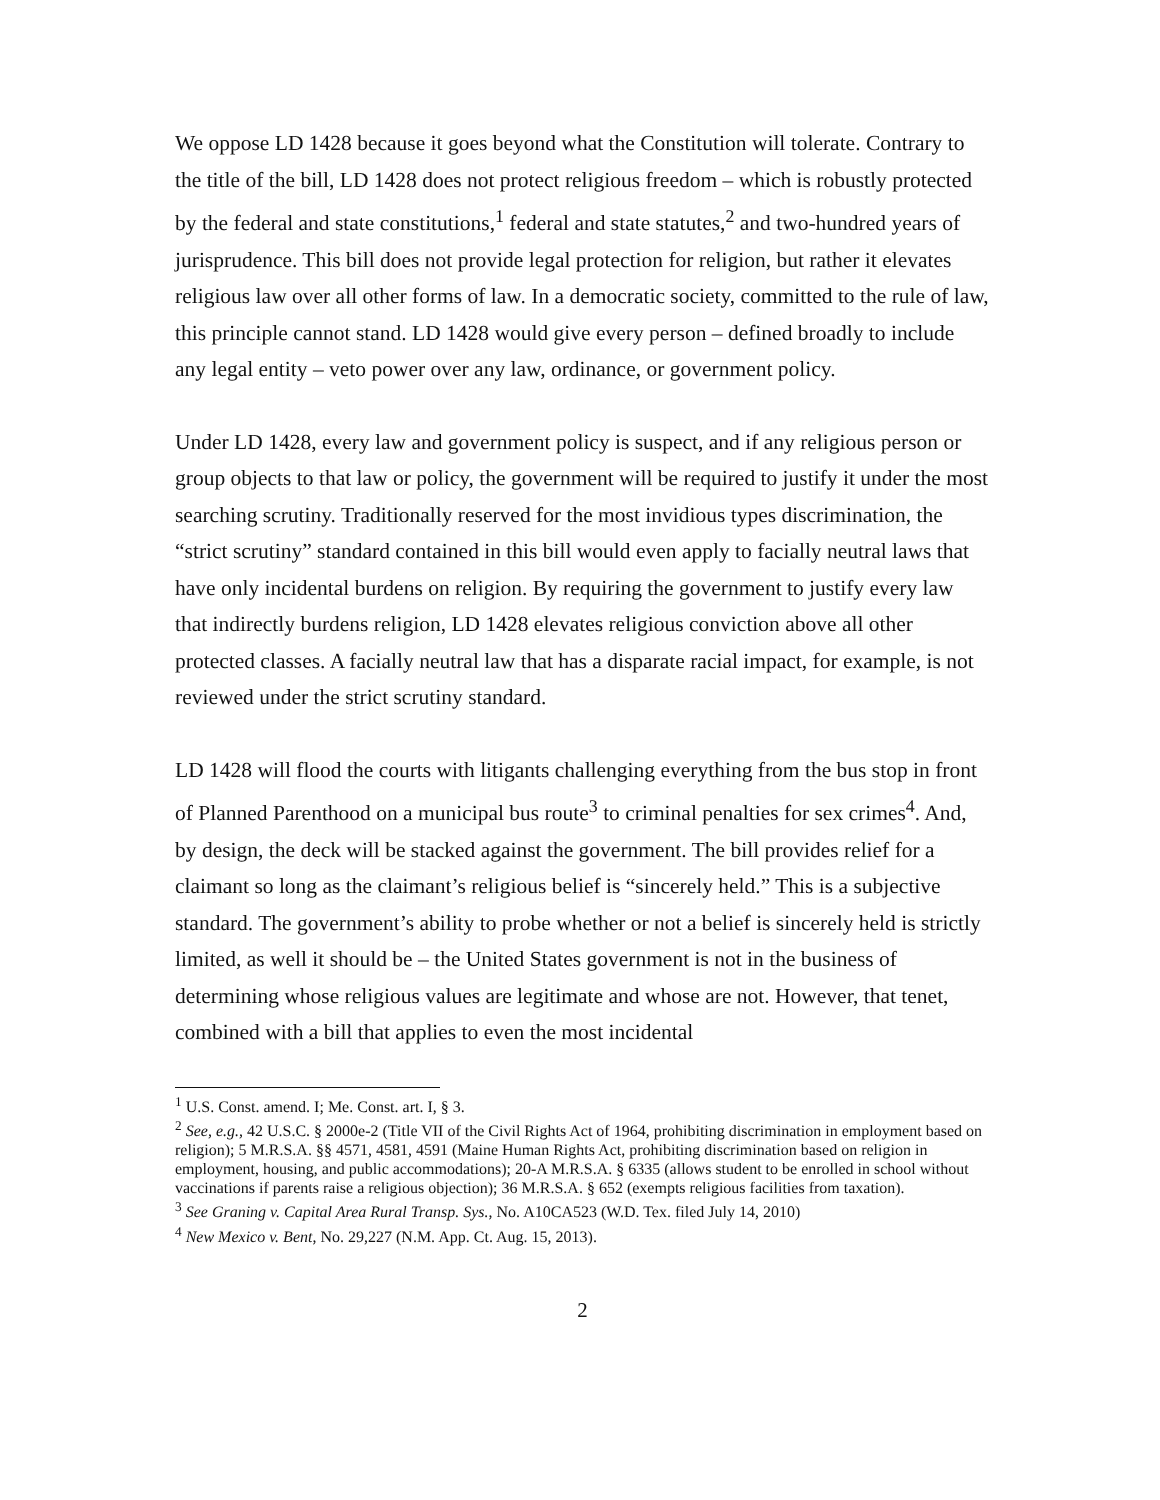We oppose LD 1428 because it goes beyond what the Constitution will tolerate. Contrary to the title of the bill, LD 1428 does not protect religious freedom – which is robustly protected by the federal and state constitutions,<sup>1</sup> federal and state statutes,<sup>2</sup> and two-hundred years of jurisprudence. This bill does not provide legal protection for religion, but rather it elevates religious law over all other forms of law. In a democratic society, committed to the rule of law, this principle cannot stand. LD 1428 would give every person – defined broadly to include any legal entity – veto power over any law, ordinance, or government policy.
Under LD 1428, every law and government policy is suspect, and if any religious person or group objects to that law or policy, the government will be required to justify it under the most searching scrutiny. Traditionally reserved for the most invidious types discrimination, the “strict scrutiny” standard contained in this bill would even apply to facially neutral laws that have only incidental burdens on religion. By requiring the government to justify every law that indirectly burdens religion, LD 1428 elevates religious conviction above all other protected classes. A facially neutral law that has a disparate racial impact, for example, is not reviewed under the strict scrutiny standard.
LD 1428 will flood the courts with litigants challenging everything from the bus stop in front of Planned Parenthood on a municipal bus route<sup>3</sup> to criminal penalties for sex crimes<sup>4</sup>. And, by design, the deck will be stacked against the government. The bill provides relief for a claimant so long as the claimant’s religious belief is “sincerely held.” This is a subjective standard. The government’s ability to probe whether or not a belief is sincerely held is strictly limited, as well it should be – the United States government is not in the business of determining whose religious values are legitimate and whose are not. However, that tenet, combined with a bill that applies to even the most incidental
<sup>1</sup> U.S. Const. amend. I; Me. Const. art. I, § 3.
<sup>2</sup> See, e.g., 42 U.S.C. § 2000e-2 (Title VII of the Civil Rights Act of 1964, prohibiting discrimination in employment based on religion); 5 M.R.S.A. §§ 4571, 4581, 4591 (Maine Human Rights Act, prohibiting discrimination based on religion in employment, housing, and public accommodations); 20-A M.R.S.A. § 6335 (allows student to be enrolled in school without vaccinations if parents raise a religious objection); 36 M.R.S.A. § 652 (exempts religious facilities from taxation).
<sup>3</sup> See Graning v. Capital Area Rural Transp. Sys., No. A10CA523 (W.D. Tex. filed July 14, 2010)
<sup>4</sup> New Mexico v. Bent, No. 29,227 (N.M. App. Ct. Aug. 15, 2013).
2